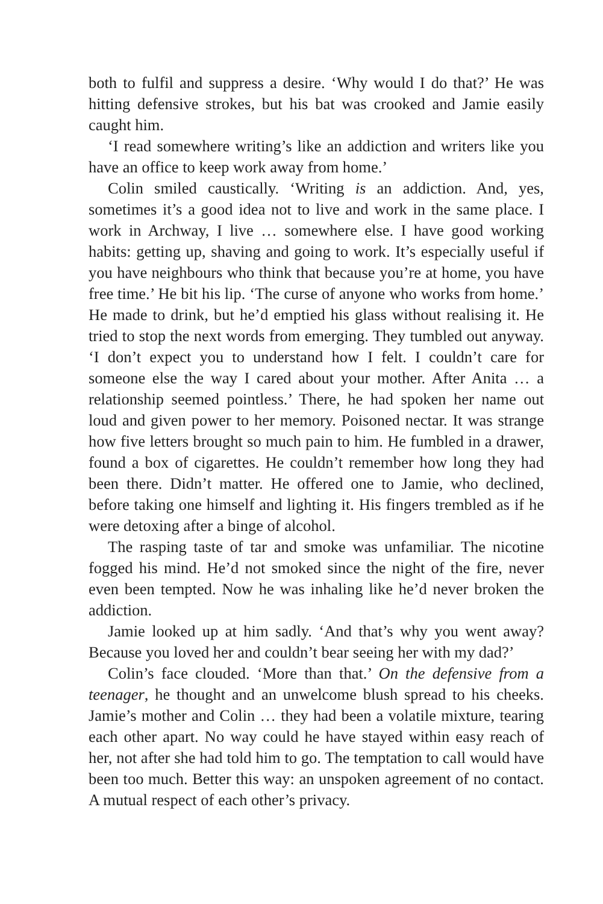both to fulfil and suppress a desire. ‘Why would I do that?’ He was hitting defensive strokes, but his bat was crooked and Jamie easily caught him.
‘I read somewhere writing’s like an addiction and writers like you have an office to keep work away from home.’
Colin smiled caustically. ‘Writing is an addiction. And, yes, sometimes it’s a good idea not to live and work in the same place. I work in Archway, I live … somewhere else. I have good working habits: getting up, shaving and going to work. It’s especially useful if you have neighbours who think that because you’re at home, you have free time.’ He bit his lip. ‘The curse of anyone who works from home.’ He made to drink, but he’d emptied his glass without realising it. He tried to stop the next words from emerging. They tumbled out anyway. ‘I don’t expect you to understand how I felt. I couldn’t care for someone else the way I cared about your mother. After Anita … a relationship seemed pointless.’ There, he had spoken her name out loud and given power to her memory. Poisoned nectar. It was strange how five letters brought so much pain to him. He fumbled in a drawer, found a box of cigarettes. He couldn’t remember how long they had been there. Didn’t matter. He offered one to Jamie, who declined, before taking one himself and lighting it. His fingers trembled as if he were detoxing after a binge of alcohol.
The rasping taste of tar and smoke was unfamiliar. The nicotine fogged his mind. He’d not smoked since the night of the fire, never even been tempted. Now he was inhaling like he’d never broken the addiction.
Jamie looked up at him sadly. ‘And that’s why you went away? Because you loved her and couldn’t bear seeing her with my dad?’
Colin’s face clouded. ‘More than that.’ On the defensive from a teenager, he thought and an unwelcome blush spread to his cheeks. Jamie’s mother and Colin … they had been a volatile mixture, tearing each other apart. No way could he have stayed within easy reach of her, not after she had told him to go. The temptation to call would have been too much. Better this way: an unspoken agreement of no contact. A mutual respect of each other’s privacy.